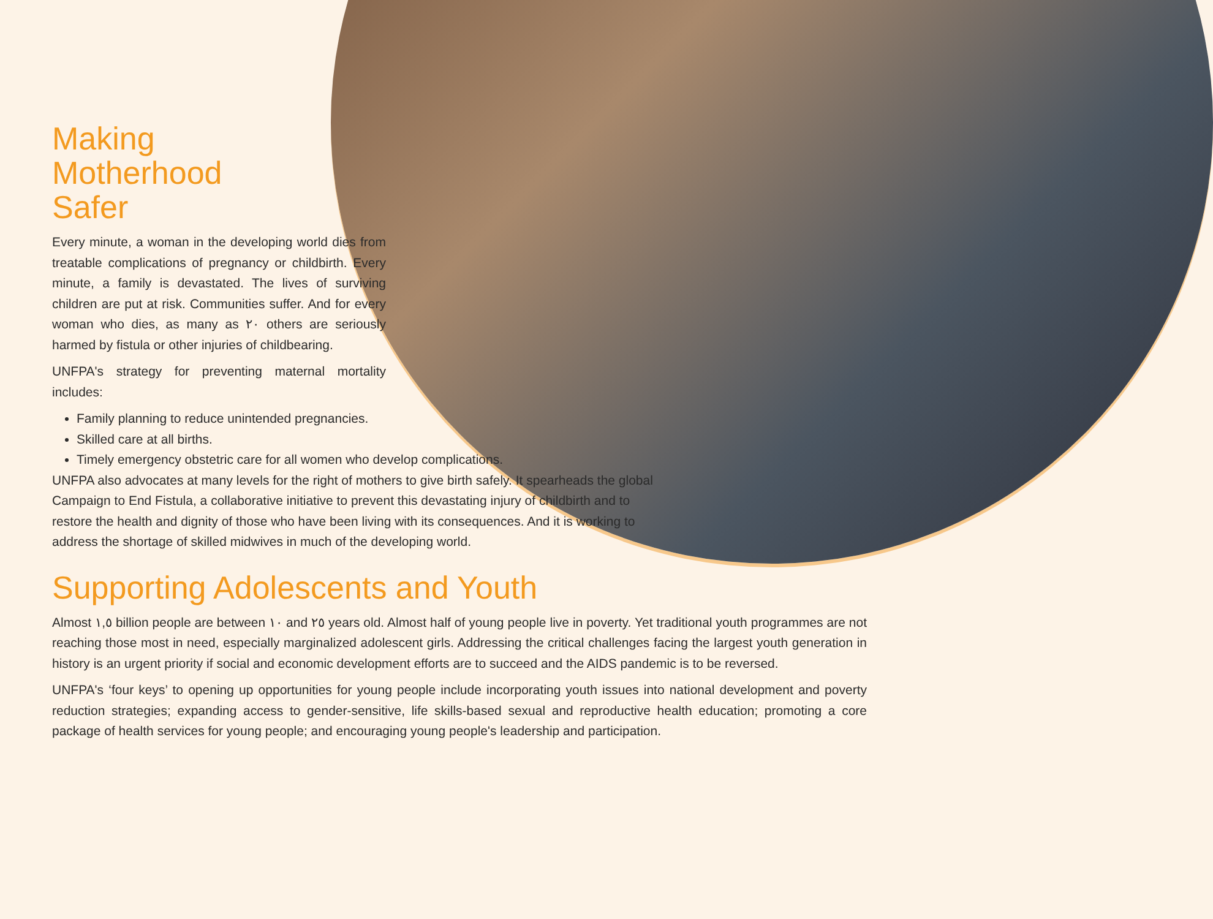Making
Motherhood
Safer
Every minute, a woman in the developing world dies from treatable complications of pregnancy or childbirth. Every minute, a family is devastated. The lives of surviving children are put at risk. Communities suffer. And for every woman who dies, as many as ٢٠ others are seriously harmed by fistula or other injuries of childbearing.
UNFPA's strategy for preventing maternal mortality includes:
Family planning to reduce unintended pregnancies.
Skilled care at all births.
Timely emergency obstetric care for all women who develop complications.
UNFPA also advocates at many levels for the right of mothers to give birth safely. It spearheads the global Campaign to End Fistula, a collaborative initiative to prevent this devastating injury of childbirth and to restore the health and dignity of those who have been living with its consequences. And it is working to address the shortage of skilled midwives in much of the developing world.
Supporting Adolescents and Youth
Almost ١,٥ billion people are between ١٠ and ٢٥ years old. Almost half of young people live in poverty. Yet traditional youth programmes are not reaching those most in need, especially marginalized adolescent girls. Addressing the critical challenges facing the largest youth generation in history is an urgent priority if social and economic development efforts are to succeed and the AIDS pandemic is to be reversed.
UNFPA's ‘four keys’ to opening up opportunities for young people include incorporating youth issues into national development and poverty reduction strategies; expanding access to gender-sensitive, life skills-based sexual and reproductive health education; promoting a core package of health services for young people; and encouraging young people's leadership and participation.